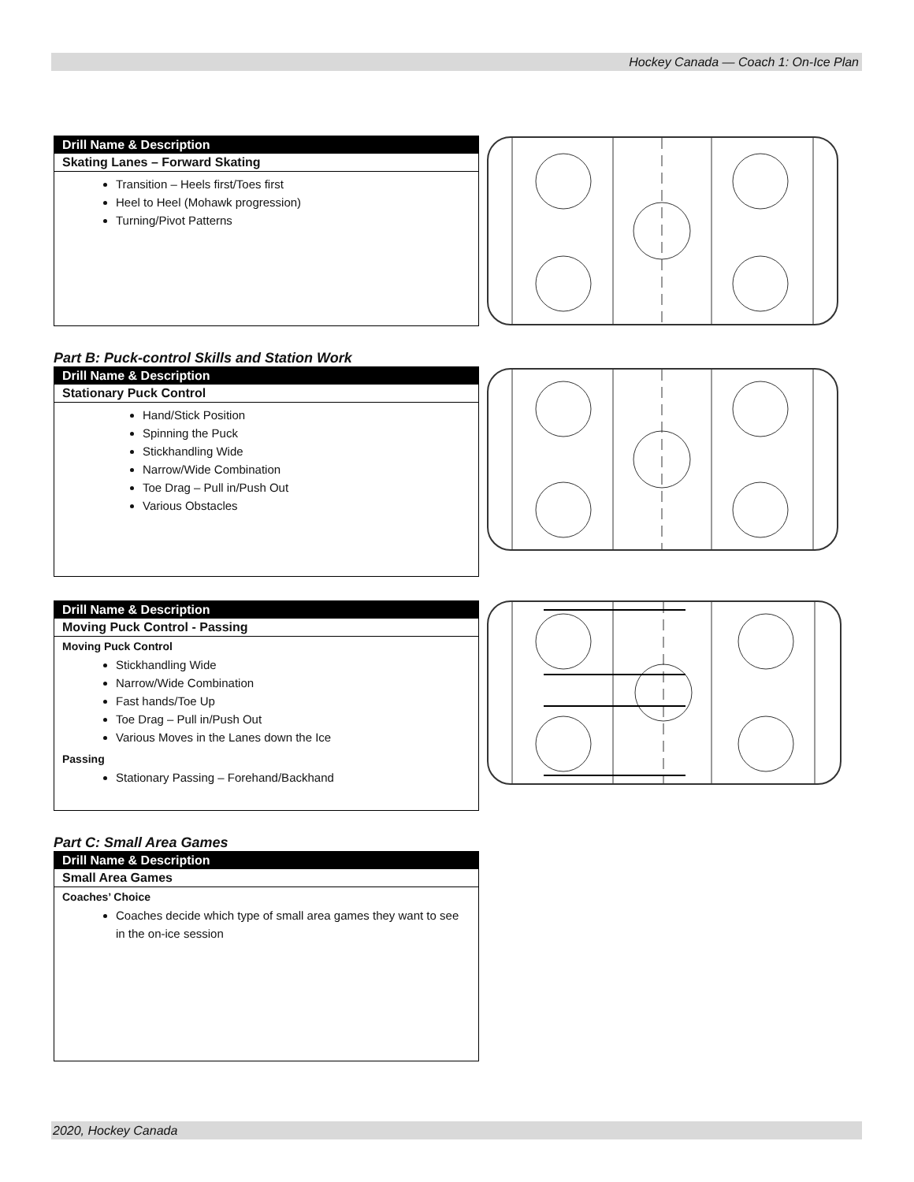Hockey Canada — Coach 1: On-Ice Plan
Drill Name & Description
Skating Lanes – Forward Skating
Transition – Heels first/Toes first
Heel to Heel (Mohawk progression)
Turning/Pivot Patterns
Part B: Puck-control Skills and Station Work
Drill Name & Description
Stationary Puck Control
Hand/Stick Position
Spinning the Puck
Stickhandling Wide
Narrow/Wide Combination
Toe Drag – Pull in/Push Out
Various Obstacles
Drill Name & Description
Moving Puck Control - Passing
Moving Puck Control
Stickhandling Wide
Narrow/Wide Combination
Fast hands/Toe Up
Toe Drag – Pull in/Push Out
Various Moves in the Lanes down the Ice
Passing
Stationary Passing – Forehand/Backhand
Part C: Small Area Games
Drill Name & Description
Small Area Games
Coaches’ Choice
Coaches decide which type of small area games they want to see in the on-ice session
2020, Hockey Canada